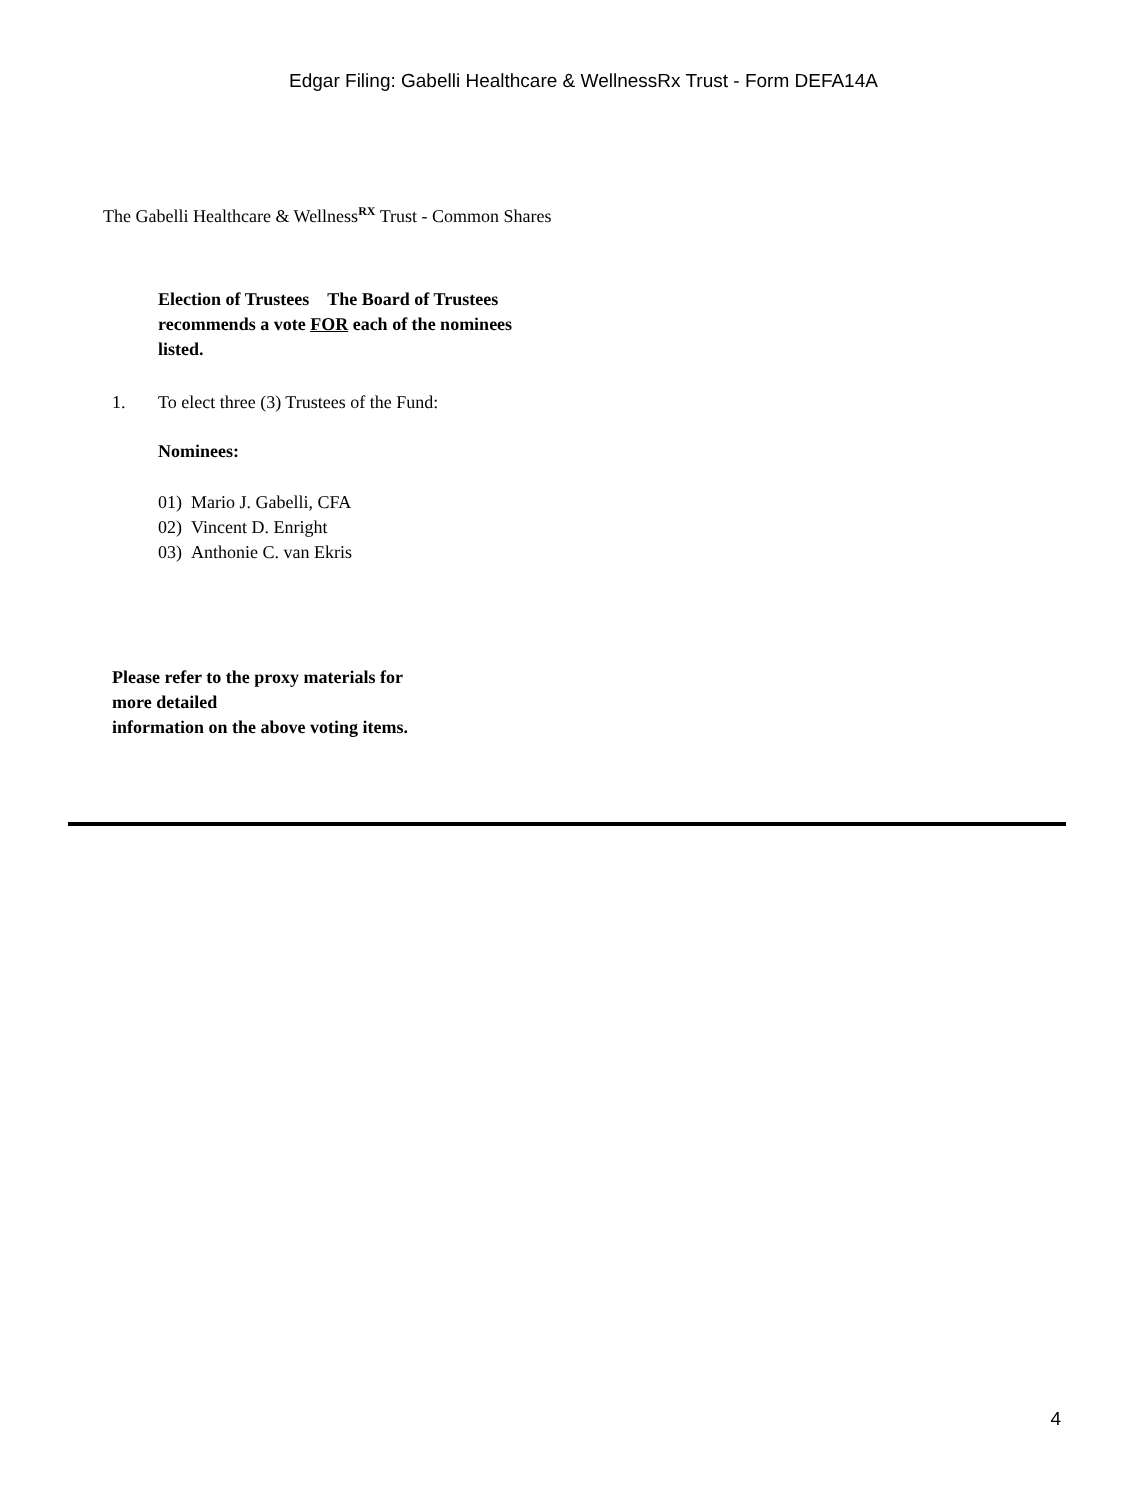Edgar Filing: Gabelli Healthcare & WellnessRx Trust - Form DEFA14A
The Gabelli Healthcare & Wellness<sup>RX</sup> Trust - Common Shares
Election of Trustees The Board of Trustees recommends a vote FOR each of the nominees listed.
1. To elect three (3) Trustees of the Fund:
Nominees:
01) Mario J. Gabelli, CFA
02) Vincent D. Enright
03) Anthonie C. van Ekris
Please refer to the proxy materials for
more detailed
information on the above voting items.
4